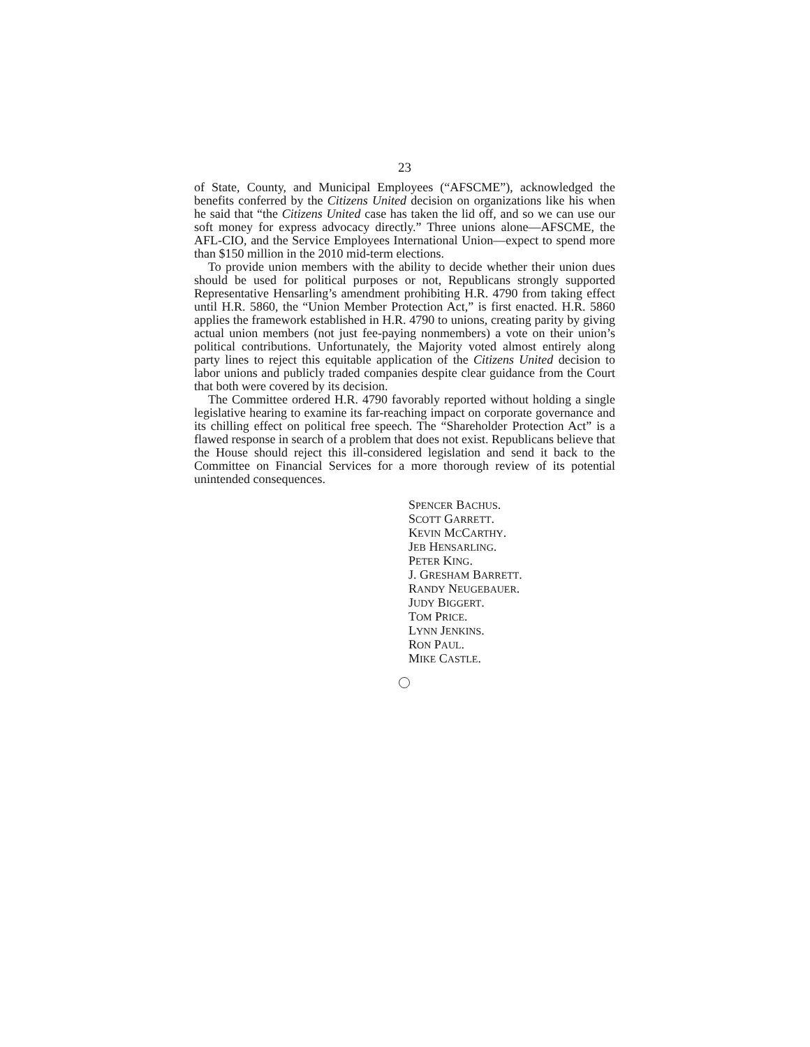23
of State, County, and Municipal Employees (“AFSCME”), acknowledged the benefits conferred by the Citizens United decision on organizations like his when he said that “the Citizens United case has taken the lid off, and so we can use our soft money for express advocacy directly.” Three unions alone—AFSCME, the AFL-CIO, and the Service Employees International Union—expect to spend more than $150 million in the 2010 mid-term elections.
To provide union members with the ability to decide whether their union dues should be used for political purposes or not, Republicans strongly supported Representative Hensarling’s amendment prohibiting H.R. 4790 from taking effect until H.R. 5860, the “Union Member Protection Act,” is first enacted. H.R. 5860 applies the framework established in H.R. 4790 to unions, creating parity by giving actual union members (not just fee-paying nonmembers) a vote on their union’s political contributions. Unfortunately, the Majority voted almost entirely along party lines to reject this equitable application of the Citizens United decision to labor unions and publicly traded companies despite clear guidance from the Court that both were covered by its decision.
The Committee ordered H.R. 4790 favorably reported without holding a single legislative hearing to examine its far-reaching impact on corporate governance and its chilling effect on political free speech. The “Shareholder Protection Act” is a flawed response in search of a problem that does not exist. Republicans believe that the House should reject this ill-considered legislation and send it back to the Committee on Financial Services for a more thorough review of its potential unintended consequences.
SPENCER BACHUS.
SCOTT GARRETT.
KEVIN MCCARTHY.
JEB HENSARLING.
PETER KING.
J. GRESHAM BARRETT.
RANDY NEUGEBAUER.
JUDY BIGGERT.
TOM PRICE.
LYNN JENKINS.
RON PAUL.
MIKE CASTLE.